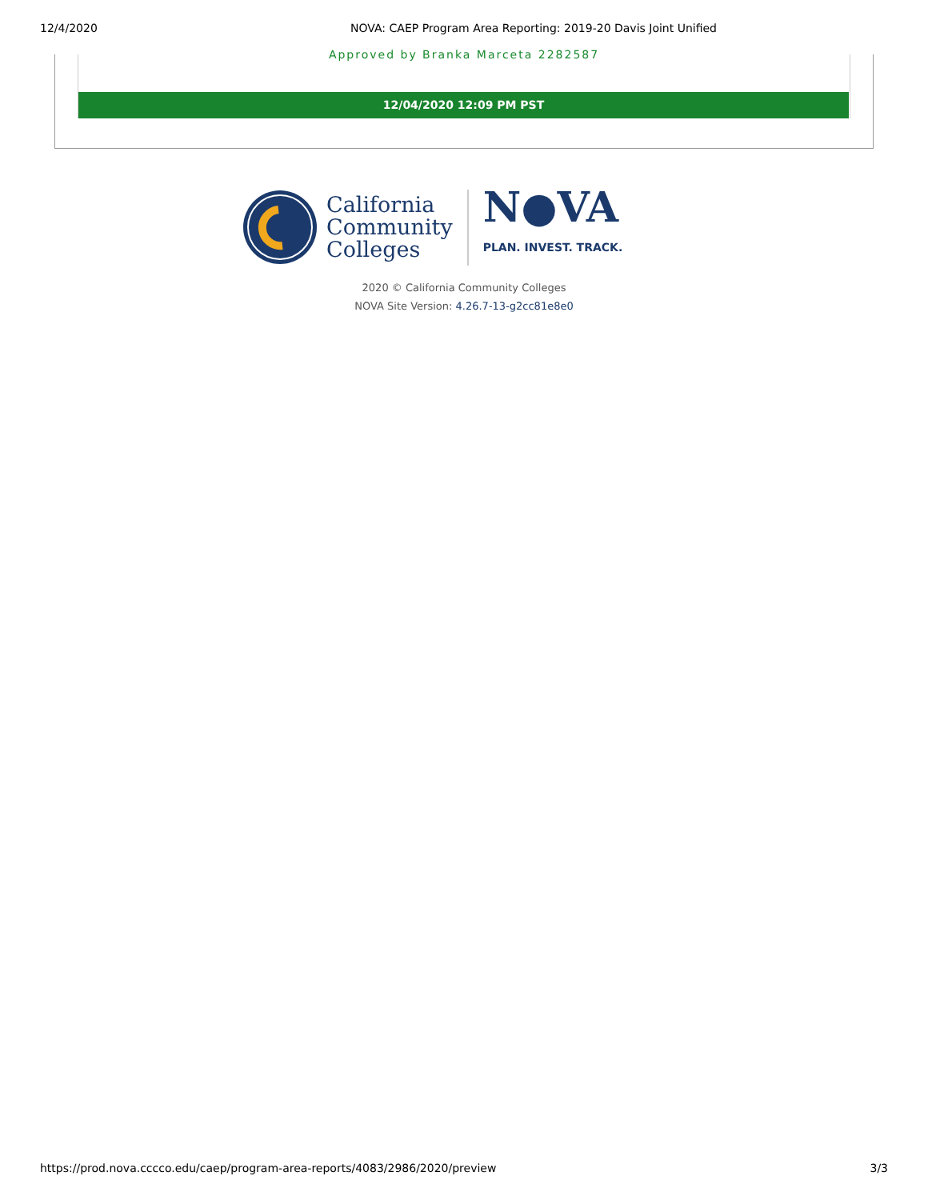12/4/2020 NOVA: CAEP Program Area Reporting: 2019-20 Davis Joint Unified
Approved by Branka Marceta 2282587
12/04/2020 12:09 PM PST
California
Community
Colleges
N●VA
PLAN. INVEST. TRACK.
2020 © California Community Colleges
NOVA Site Version: 4.26.7-13-g2cc81e8e0
https://prod.nova.cccco.edu/caep/program-area-reports/4083/2986/2020/preview 3/3